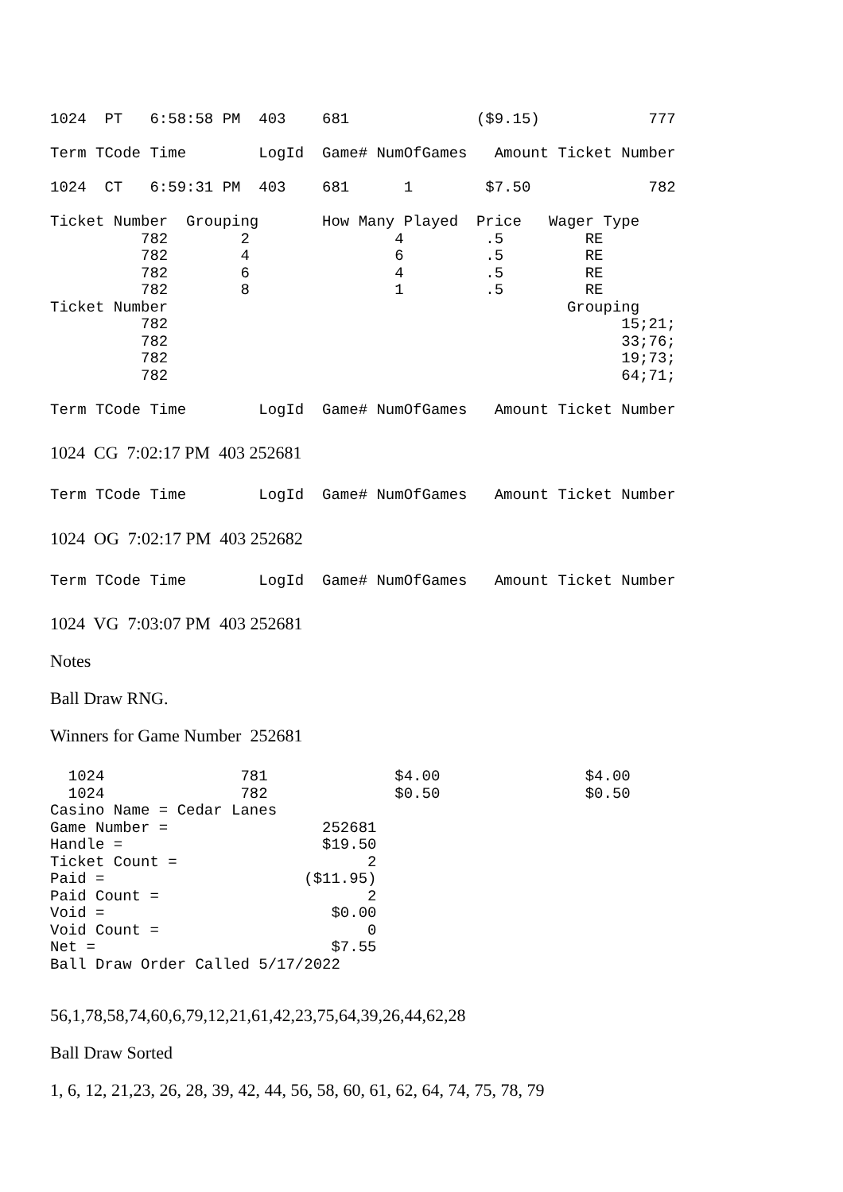1024  PT   6:58:58 PM  403    681              ($9.15)            777

Term TCode Time        LogId  Game# NumOfGames   Amount Ticket Number

1024  CT   6:59:31 PM  403    681      1        $7.50             782

Ticket Number  Grouping       How Many Played  Price   Wager Type
          782        2                4         .5         RE
          782        4                6         .5         RE
          782        6                4         .5         RE
          782        8                1         .5         RE
Ticket Number                                            Grouping
          782                                                  15;21;
          782                                                  33;76;
          782                                                  19;73;
          782                                                  64;71;

Term TCode Time        LogId  Game# NumOfGames   Amount Ticket Number
1024 CG 7:02:17 PM 403 252681
Term TCode Time        LogId  Game# NumOfGames   Amount Ticket Number
1024 OG 7:02:17 PM 403 252682
Term TCode Time        LogId  Game# NumOfGames   Amount Ticket Number
1024 VG 7:03:07 PM 403 252681
Notes
Ball Draw RNG.
Winners for Game Number 252681
  1024               781              $4.00                $4.00
  1024               782              $0.50                $0.50
Casino Name = Cedar Lanes
Game Number =                 252681
Handle =                      $19.50
Ticket Count =                     2
Paid =                      ($11.95)
Paid Count =                       2
Void =                         $0.00
Void Count =                       0
Net =                          $7.55
Ball Draw Order Called 5/17/2022
56,1,78,58,74,60,6,79,12,21,61,42,23,75,64,39,26,44,62,28
Ball Draw Sorted
1, 6, 12, 21,23, 26, 28, 39, 42, 44, 56, 58, 60, 61, 62, 64, 74, 75, 78, 79